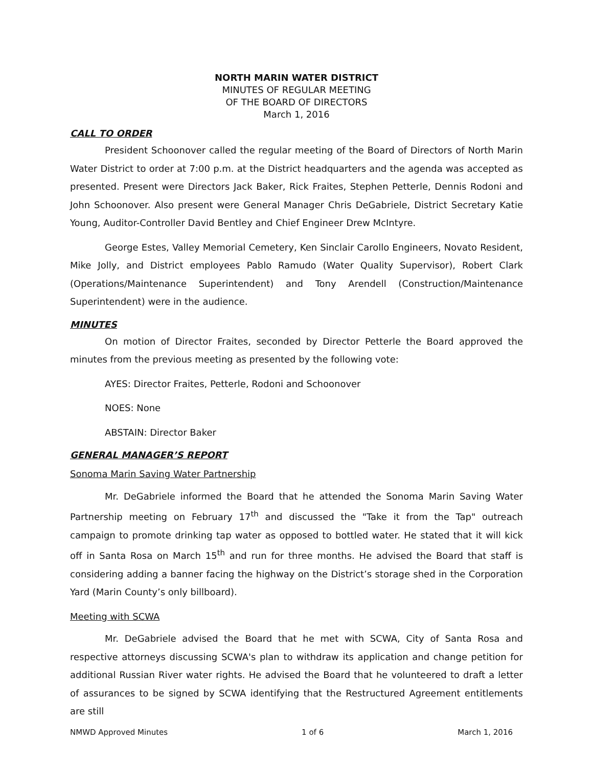NORTH MARIN WATER DISTRICT
MINUTES OF REGULAR MEETING
OF THE BOARD OF DIRECTORS
March 1, 2016
CALL TO ORDER
President Schoonover called the regular meeting of the Board of Directors of North Marin Water District to order at 7:00 p.m. at the District headquarters and the agenda was accepted as presented. Present were Directors Jack Baker, Rick Fraites, Stephen Petterle, Dennis Rodoni and John Schoonover. Also present were General Manager Chris DeGabriele, District Secretary Katie Young, Auditor-Controller David Bentley and Chief Engineer Drew McIntyre.
George Estes, Valley Memorial Cemetery, Ken Sinclair Carollo Engineers, Novato Resident, Mike Jolly, and District employees Pablo Ramudo (Water Quality Supervisor), Robert Clark (Operations/Maintenance Superintendent) and Tony Arendell (Construction/Maintenance Superintendent) were in the audience.
MINUTES
On motion of Director Fraites, seconded by Director Petterle the Board approved the minutes from the previous meeting as presented by the following vote:
AYES: Director Fraites, Petterle, Rodoni and Schoonover
NOES: None
ABSTAIN: Director Baker
GENERAL MANAGER’S REPORT
Sonoma Marin Saving Water Partnership
Mr. DeGabriele informed the Board that he attended the Sonoma Marin Saving Water Partnership meeting on February 17<sup>th</sup> and discussed the "Take it from the Tap" outreach campaign to promote drinking tap water as opposed to bottled water. He stated that it will kick off in Santa Rosa on March 15<sup>th</sup> and run for three months. He advised the Board that staff is considering adding a banner facing the highway on the District’s storage shed in the Corporation Yard (Marin County’s only billboard).
Meeting with SCWA
Mr. DeGabriele advised the Board that he met with SCWA, City of Santa Rosa and respective attorneys discussing SCWA's plan to withdraw its application and change petition for additional Russian River water rights. He advised the Board that he volunteered to draft a letter of assurances to be signed by SCWA identifying that the Restructured Agreement entitlements are still
NMWD Approved Minutes 1 of 6 March 1, 2016